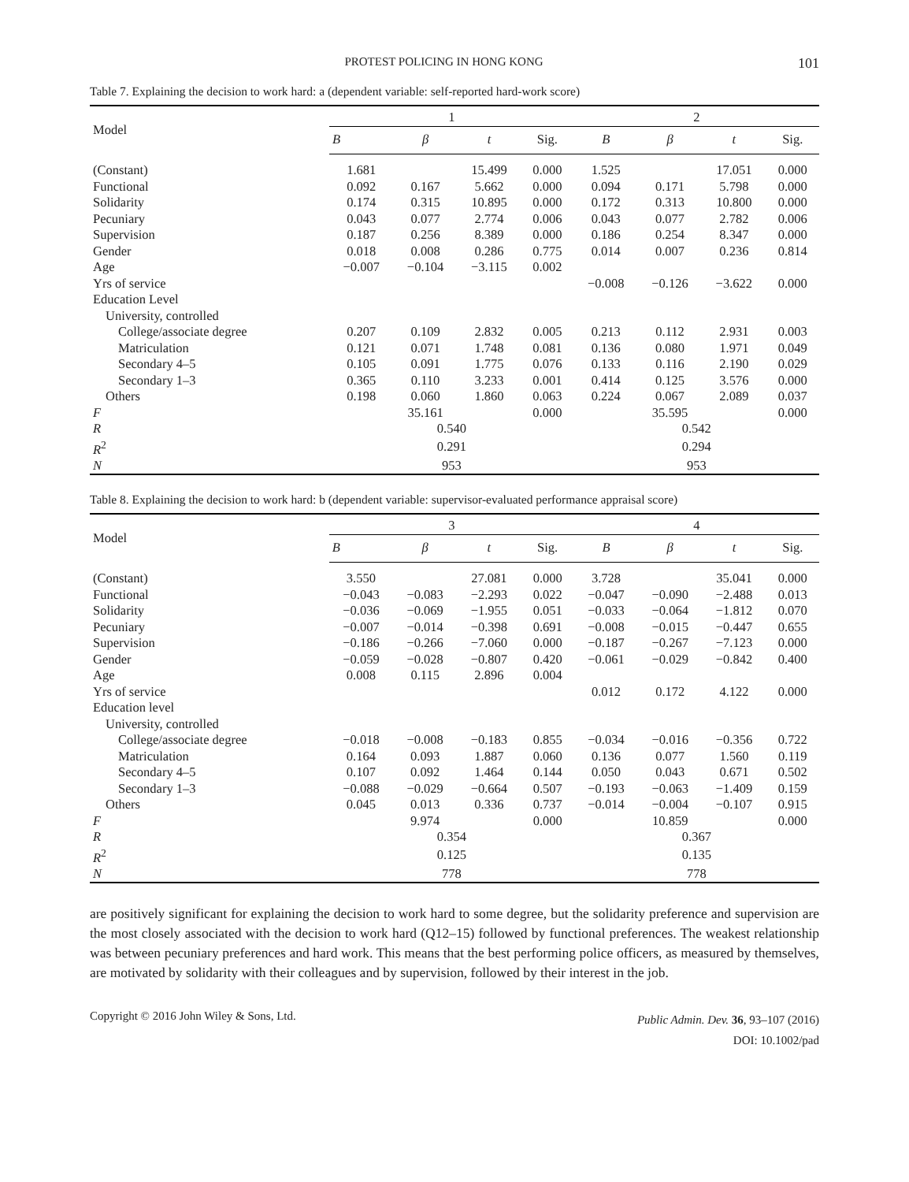PROTEST POLICING IN HONG KONG 101
Table 7. Explaining the decision to work hard: a (dependent variable: self-reported hard-work score)
| Model | 1 | | | | 2 | | | |
| --- | --- | --- | --- | --- | --- | --- | --- | --- |
| | B | β | t | Sig. | B | β | t | Sig. |
| (Constant) | 1.681 | | 15.499 | 0.000 | 1.525 | | 17.051 | 0.000 |
| Functional | 0.092 | 0.167 | 5.662 | 0.000 | 0.094 | 0.171 | 5.798 | 0.000 |
| Solidarity | 0.174 | 0.315 | 10.895 | 0.000 | 0.172 | 0.313 | 10.800 | 0.000 |
| Pecuniary | 0.043 | 0.077 | 2.774 | 0.006 | 0.043 | 0.077 | 2.782 | 0.006 |
| Supervision | 0.187 | 0.256 | 8.389 | 0.000 | 0.186 | 0.254 | 8.347 | 0.000 |
| Gender | 0.018 | 0.008 | 0.286 | 0.775 | 0.014 | 0.007 | 0.236 | 0.814 |
| Age | −0.007 | −0.104 | −3.115 | 0.002 | | | | |
| Yrs of service | | | | | −0.008 | −0.126 | −3.622 | 0.000 |
| Education Level | | | | | | | | |
| University, controlled | | | | | | | | |
| College/associate degree | 0.207 | 0.109 | 2.832 | 0.005 | 0.213 | 0.112 | 2.931 | 0.003 |
| Matriculation | 0.121 | 0.071 | 1.748 | 0.081 | 0.136 | 0.080 | 1.971 | 0.049 |
| Secondary 4–5 | 0.105 | 0.091 | 1.775 | 0.076 | 0.133 | 0.116 | 2.190 | 0.029 |
| Secondary 1–3 | 0.365 | 0.110 | 3.233 | 0.001 | 0.414 | 0.125 | 3.576 | 0.000 |
| Others | 0.198 | 0.060 | 1.860 | 0.063 | 0.224 | 0.067 | 2.089 | 0.037 |
| F | | 35.161 | | 0.000 | | 35.595 | | 0.000 |
| R | 0.540 | | | | 0.542 | | | |
| R<sup>2</sup> | 0.291 | | | | 0.294 | | | |
| N | 953 | | | | 953 | | | |
Table 8. Explaining the decision to work hard: b (dependent variable: supervisor-evaluated performance appraisal score)
| Model | 3 | | | | 4 | | | |
| --- | --- | --- | --- | --- | --- | --- | --- | --- |
| | B | β | t | Sig. | B | β | t | Sig. |
| (Constant) | 3.550 | | 27.081 | 0.000 | 3.728 | | 35.041 | 0.000 |
| Functional | −0.043 | −0.083 | −2.293 | 0.022 | −0.047 | −0.090 | −2.488 | 0.013 |
| Solidarity | −0.036 | −0.069 | −1.955 | 0.051 | −0.033 | −0.064 | −1.812 | 0.070 |
| Pecuniary | −0.007 | −0.014 | −0.398 | 0.691 | −0.008 | −0.015 | −0.447 | 0.655 |
| Supervision | −0.186 | −0.266 | −7.060 | 0.000 | −0.187 | −0.267 | −7.123 | 0.000 |
| Gender | −0.059 | −0.028 | −0.807 | 0.420 | −0.061 | −0.029 | −0.842 | 0.400 |
| Age | 0.008 | 0.115 | 2.896 | 0.004 | | | | |
| Yrs of service | | | | | 0.012 | 0.172 | 4.122 | 0.000 |
| Education level | | | | | | | | |
| University, controlled | | | | | | | | |
| College/associate degree | −0.018 | −0.008 | −0.183 | 0.855 | −0.034 | −0.016 | −0.356 | 0.722 |
| Matriculation | 0.164 | 0.093 | 1.887 | 0.060 | 0.136 | 0.077 | 1.560 | 0.119 |
| Secondary 4–5 | 0.107 | 0.092 | 1.464 | 0.144 | 0.050 | 0.043 | 0.671 | 0.502 |
| Secondary 1–3 | −0.088 | −0.029 | −0.664 | 0.507 | −0.193 | −0.063 | −1.409 | 0.159 |
| Others | 0.045 | 0.013 | 0.336 | 0.737 | −0.014 | −0.004 | −0.107 | 0.915 |
| F | | 9.974 | | 0.000 | | 10.859 | | 0.000 |
| R | 0.354 | | | | 0.367 | | | |
| R<sup>2</sup> | 0.125 | | | | 0.135 | | | |
| N | 778 | | | | 778 | | | |
are positively significant for explaining the decision to work hard to some degree, but the solidarity preference and supervision are the most closely associated with the decision to work hard (Q12–15) followed by functional preferences. The weakest relationship was between pecuniary preferences and hard work. This means that the best performing police officers, as measured by themselves, are motivated by solidarity with their colleagues and by supervision, followed by their interest in the job.
Copyright © 2016 John Wiley & Sons, Ltd.
Public Admin. Dev. 36, 93–107 (2016)
DOI: 10.1002/pad